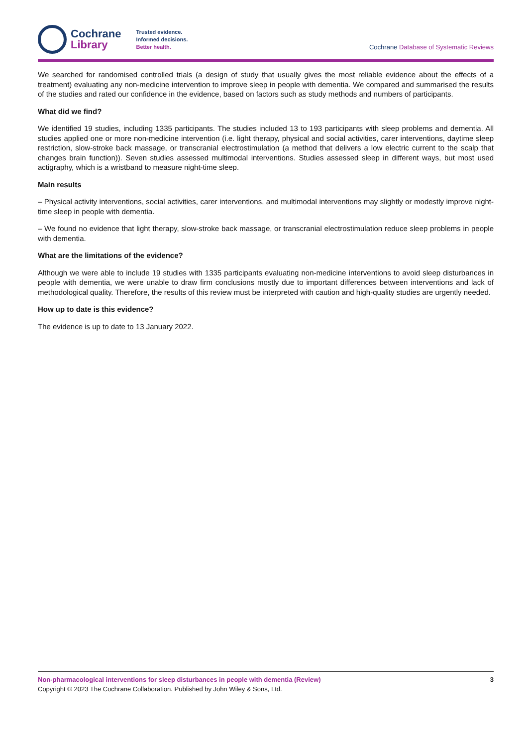Cochrane
Library
Trusted evidence.
Informed decisions.
Better health.
Cochrane Database of Systematic Reviews
We searched for randomised controlled trials (a design of study that usually gives the most reliable evidence about the effects of a treatment) evaluating any non-medicine intervention to improve sleep in people with dementia. We compared and summarised the results of the studies and rated our confidence in the evidence, based on factors such as study methods and numbers of participants.
What did we find?
We identified 19 studies, including 1335 participants. The studies included 13 to 193 participants with sleep problems and dementia. All studies applied one or more non-medicine intervention (i.e. light therapy, physical and social activities, carer interventions, daytime sleep restriction, slow-stroke back massage, or transcranial electrostimulation (a method that delivers a low electric current to the scalp that changes brain function)). Seven studies assessed multimodal interventions. Studies assessed sleep in different ways, but most used actigraphy, which is a wristband to measure night-time sleep.
Main results
– Physical activity interventions, social activities, carer interventions, and multimodal interventions may slightly or modestly improve night-time sleep in people with dementia.
– We found no evidence that light therapy, slow-stroke back massage, or transcranial electrostimulation reduce sleep problems in people with dementia.
What are the limitations of the evidence?
Although we were able to include 19 studies with 1335 participants evaluating non-medicine interventions to avoid sleep disturbances in people with dementia, we were unable to draw firm conclusions mostly due to important differences between interventions and lack of methodological quality. Therefore, the results of this review must be interpreted with caution and high-quality studies are urgently needed.
How up to date is this evidence?
The evidence is up to date to 13 January 2022.
Non-pharmacological interventions for sleep disturbances in people with dementia (Review) 3
Copyright © 2023 The Cochrane Collaboration. Published by John Wiley & Sons, Ltd.